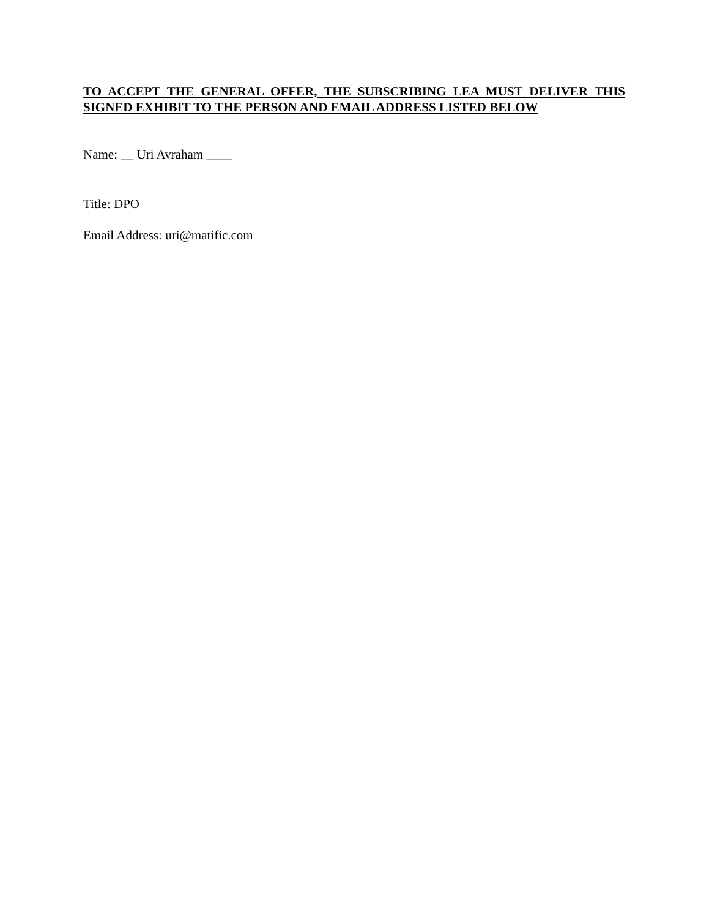TO ACCEPT THE GENERAL OFFER, THE SUBSCRIBING LEA MUST DELIVER THIS SIGNED EXHIBIT TO THE PERSON AND EMAIL ADDRESS LISTED BELOW
Name: __ Uri Avraham ____
Title: DPO
Email Address: uri@matific.com